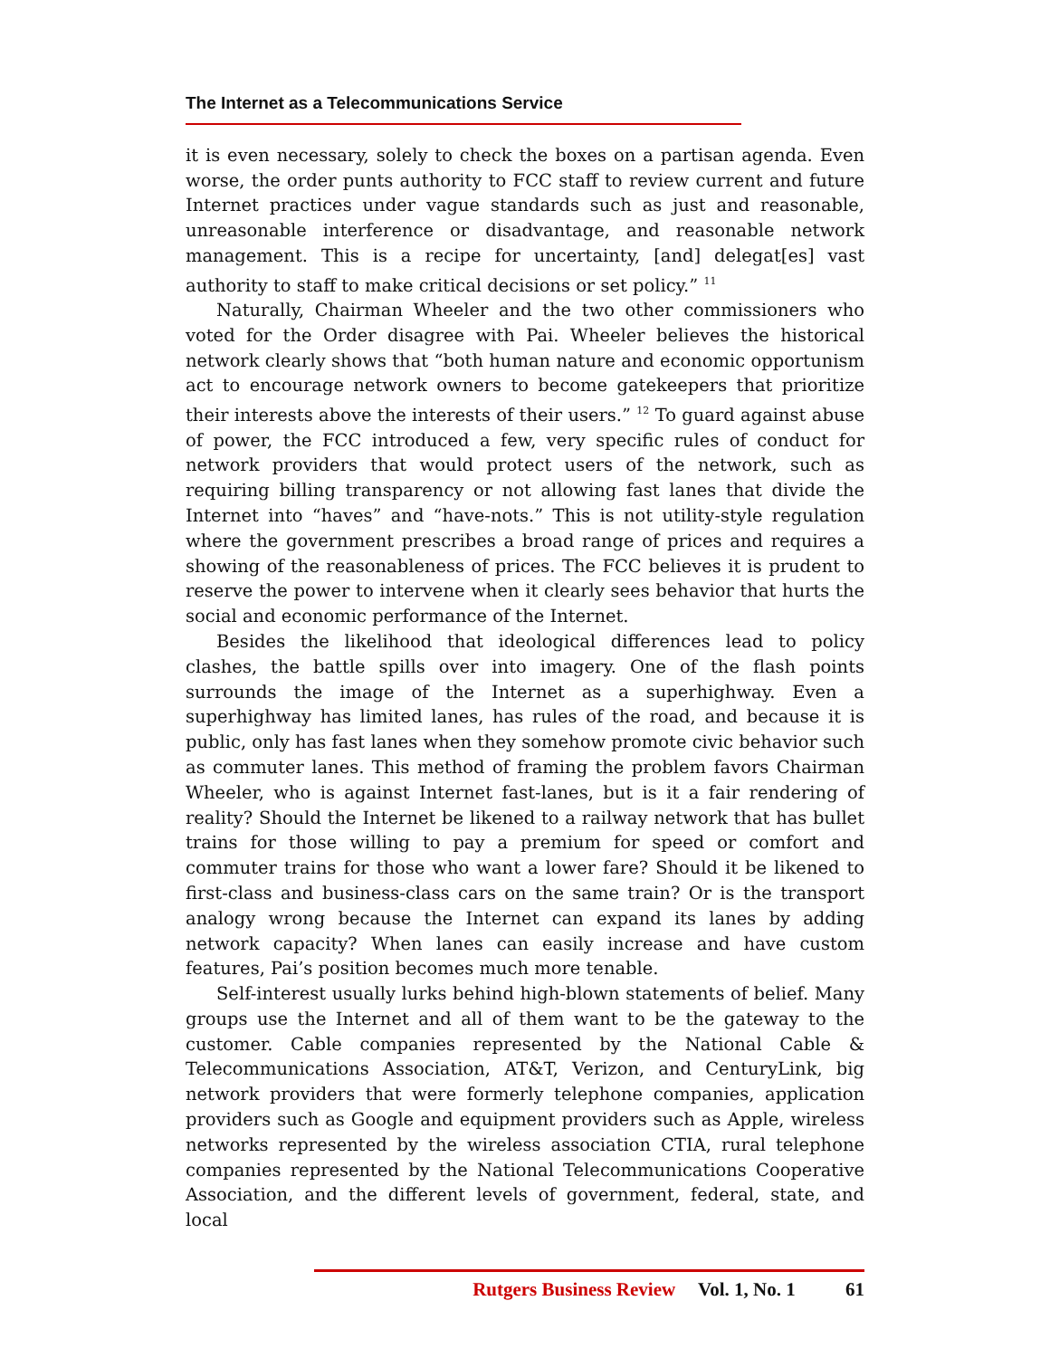The Internet as a Telecommunications Service
it is even necessary, solely to check the boxes on a partisan agenda. Even worse, the order punts authority to FCC staff to review current and future Internet practices under vague standards such as just and reasonable, unreasonable interference or disadvantage, and reasonable network management. This is a recipe for uncertainty, [and] delegat[es] vast authority to staff to make critical decisions or set policy.” <sup>11</sup>
Naturally, Chairman Wheeler and the two other commissioners who voted for the Order disagree with Pai. Wheeler believes the historical network clearly shows that “both human nature and economic opportunism act to encourage network owners to become gatekeepers that prioritize their interests above the interests of their users.” <sup>12</sup> To guard against abuse of power, the FCC introduced a few, very specific rules of conduct for network providers that would protect users of the network, such as requiring billing transparency or not allowing fast lanes that divide the Internet into “haves” and “have-nots.” This is not utility-style regulation where the government prescribes a broad range of prices and requires a showing of the reasonableness of prices. The FCC believes it is prudent to reserve the power to intervene when it clearly sees behavior that hurts the social and economic performance of the Internet.
Besides the likelihood that ideological differences lead to policy clashes, the battle spills over into imagery. One of the flash points surrounds the image of the Internet as a superhighway. Even a superhighway has limited lanes, has rules of the road, and because it is public, only has fast lanes when they somehow promote civic behavior such as commuter lanes. This method of framing the problem favors Chairman Wheeler, who is against Internet fast-lanes, but is it a fair rendering of reality? Should the Internet be likened to a railway network that has bullet trains for those willing to pay a premium for speed or comfort and commuter trains for those who want a lower fare? Should it be likened to first-class and business-class cars on the same train? Or is the transport analogy wrong because the Internet can expand its lanes by adding network capacity? When lanes can easily increase and have custom features, Pai’s position becomes much more tenable.
Self-interest usually lurks behind high-blown statements of belief. Many groups use the Internet and all of them want to be the gateway to the customer. Cable companies represented by the National Cable & Telecommunications Association, AT&T, Verizon, and CenturyLink, big network providers that were formerly telephone companies, application providers such as Google and equipment providers such as Apple, wireless networks represented by the wireless association CTIA, rural telephone companies represented by the National Telecommunications Cooperative Association, and the different levels of government, federal, state, and local
Rutgers Business Review Vol. 1, No. 1 61